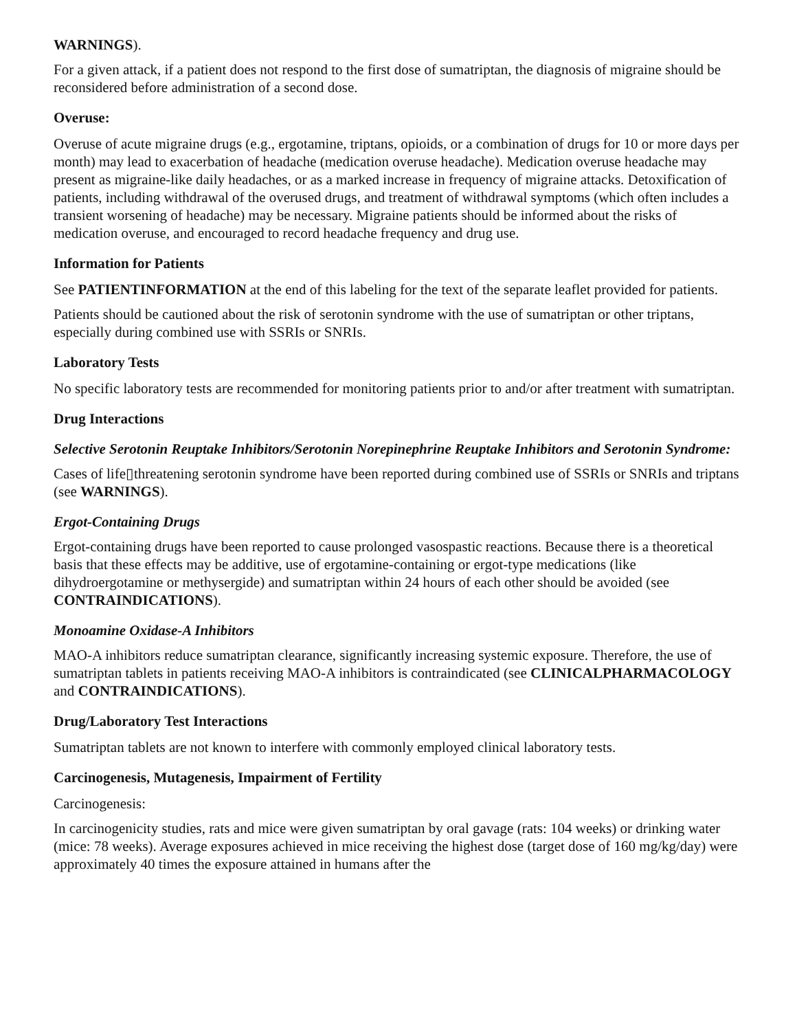WARNINGS).
For a given attack, if a patient does not respond to the first dose of sumatriptan, the diagnosis of migraine should be reconsidered before administration of a second dose.
Overuse:
Overuse of acute migraine drugs (e.g., ergotamine, triptans, opioids, or a combination of drugs for 10 or more days per month) may lead to exacerbation of headache (medication overuse headache). Medication overuse headache may present as migraine-like daily headaches, or as a marked increase in frequency of migraine attacks. Detoxification of patients, including withdrawal of the overused drugs, and treatment of withdrawal symptoms (which often includes a transient worsening of headache) may be necessary. Migraine patients should be informed about the risks of medication overuse, and encouraged to record headache frequency and drug use.
Information for Patients
See PATIENTINFORMATION at the end of this labeling for the text of the separate leaflet provided for patients.
Patients should be cautioned about the risk of serotonin syndrome with the use of sumatriptan or other triptans, especially during combined use with SSRIs or SNRIs.
Laboratory Tests
No specific laboratory tests are recommended for monitoring patients prior to and/or after treatment with sumatriptan.
Drug Interactions
Selective Serotonin Reuptake Inhibitors/Serotonin Norepinephrine Reuptake Inhibitors and Serotonin Syndrome:
Cases of life▯threatening serotonin syndrome have been reported during combined use of SSRIs or SNRIs and triptans (see WARNINGS).
Ergot-Containing Drugs
Ergot-containing drugs have been reported to cause prolonged vasospastic reactions. Because there is a theoretical basis that these effects may be additive, use of ergotamine-containing or ergot-type medications (like dihydroergotamine or methysergide) and sumatriptan within 24 hours of each other should be avoided (see CONTRAINDICATIONS).
Monoamine Oxidase-A Inhibitors
MAO-A inhibitors reduce sumatriptan clearance, significantly increasing systemic exposure. Therefore, the use of sumatriptan tablets in patients receiving MAO-A inhibitors is contraindicated (see CLINICALPHARMACOLOGY and CONTRAINDICATIONS).
Drug/Laboratory Test Interactions
Sumatriptan tablets are not known to interfere with commonly employed clinical laboratory tests.
Carcinogenesis, Mutagenesis, Impairment of Fertility
Carcinogenesis:
In carcinogenicity studies, rats and mice were given sumatriptan by oral gavage (rats: 104 weeks) or drinking water (mice: 78 weeks). Average exposures achieved in mice receiving the highest dose (target dose of 160 mg/kg/day) were approximately 40 times the exposure attained in humans after the